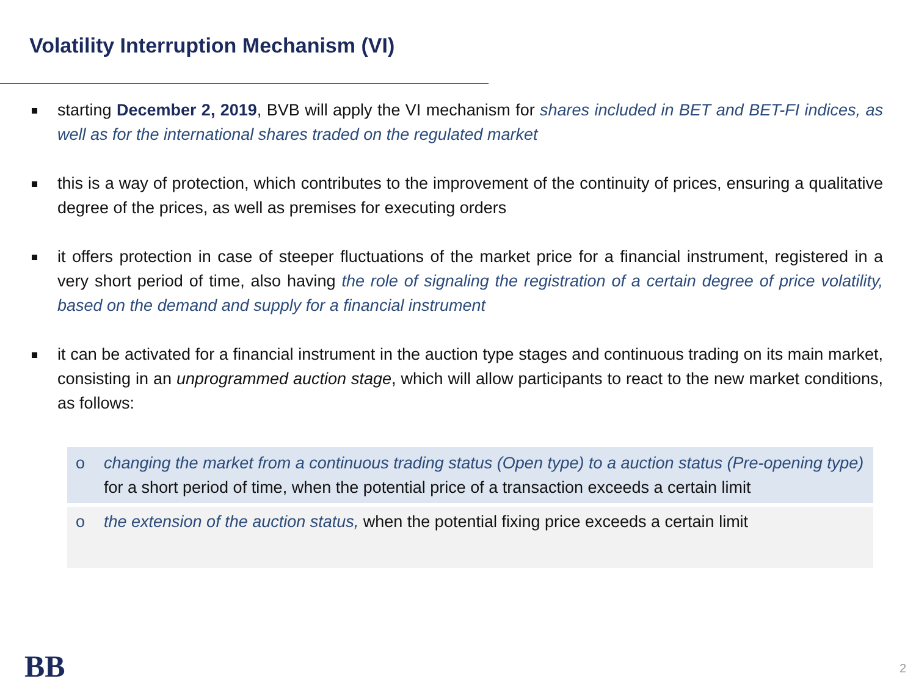Volatility Interruption Mechanism (VI)
starting December 2, 2019, BVB will apply the VI mechanism for shares included in BET and BET-FI indices, as well as for the international shares traded on the regulated market
this is a way of protection, which contributes to the improvement of the continuity of prices, ensuring a qualitative degree of the prices, as well as premises for executing orders
it offers protection in case of steeper fluctuations of the market price for a financial instrument, registered in a very short period of time, also having the role of signaling the registration of a certain degree of price volatility, based on the demand and supply for a financial instrument
it can be activated for a financial instrument in the auction type stages and continuous trading on its main market, consisting in an unprogrammed auction stage, which will allow participants to react to the new market conditions, as follows:
o changing the market from a continuous trading status (Open type) to a auction status (Pre-opening type) for a short period of time, when the potential price of a transaction exceeds a certain limit
o the extension of the auction status, when the potential fixing price exceeds a certain limit
BB 2